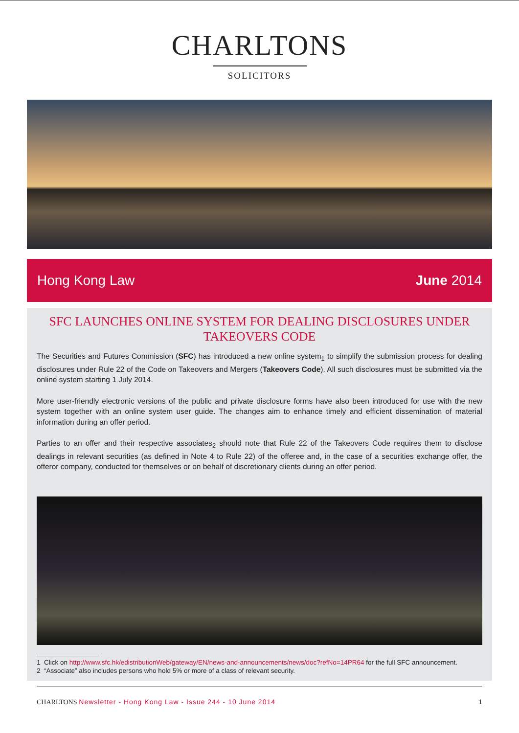CHARLTONS
SOLICITORS
Hong Kong Law June 2014
SFC LAUNCHES ONLINE SYSTEM FOR DEALING DISCLOSURES UNDER TAKEOVERS CODE
The Securities and Futures Commission (SFC) has introduced a new online system<sub>1</sub> to simplify the submission process for dealing disclosures under Rule 22 of the Code on Takeovers and Mergers (Takeovers Code). All such disclosures must be submitted via the online system starting 1 July 2014.
More user-friendly electronic versions of the public and private disclosure forms have also been introduced for use with the new system together with an online system user guide. The changes aim to enhance timely and efficient dissemination of material information during an offer period.
Parties to an offer and their respective associates<sub>2</sub> should note that Rule 22 of the Takeovers Code requires them to disclose dealings in relevant securities (as defined in Note 4 to Rule 22) of the offeree and, in the case of a securities exchange offer, the offeror company, conducted for themselves or on behalf of discretionary clients during an offer period.
1 Click on http://www.sfc.hk/edistributionWeb/gateway/EN/news-and-announcements/news/doc?refNo=14PR64 for the full SFC announcement.
2 “Associate” also includes persons who hold 5% or more of a class of relevant security.
CHARLTONS Newsletter - Hong Kong Law - Issue 244 - 10 June 2014
1